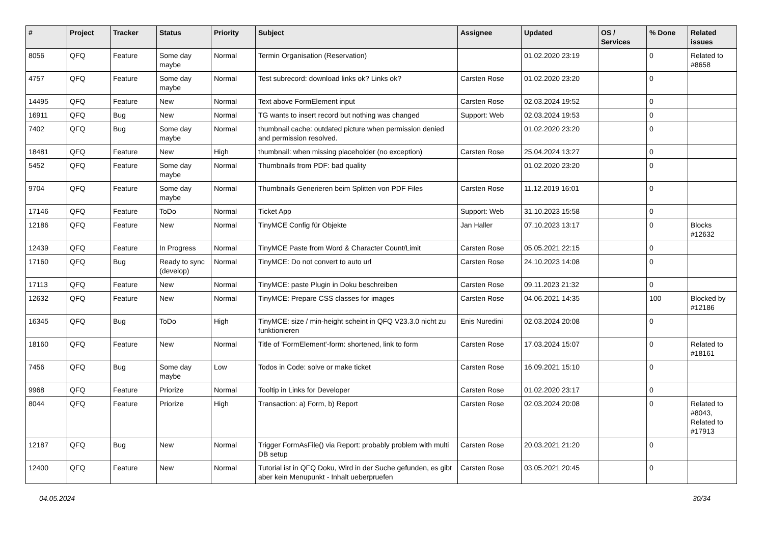| # | Project | Tracker | Status | Priority | Subject | Assignee | Updated | OS / Services | % Done | Related issues |
| --- | --- | --- | --- | --- | --- | --- | --- | --- | --- | --- |
| 8056 | QFQ | Feature | Some day maybe | Normal | Termin Organisation (Reservation) | | 01.02.2020 23:19 | | 0 | Related to #8658 |
| 4757 | QFQ | Feature | Some day maybe | Normal | Test subrecord: download links ok? Links ok? | Carsten Rose | 01.02.2020 23:20 | | 0 | |
| 14495 | QFQ | Feature | New | Normal | Text above FormElement input | Carsten Rose | 02.03.2024 19:52 | | 0 | |
| 16911 | QFQ | Bug | New | Normal | TG wants to insert record but nothing was changed | Support: Web | 02.03.2024 19:53 | | 0 | |
| 7402 | QFQ | Bug | Some day maybe | Normal | thumbnail cache: outdated picture when permission denied and permission resolved. | | 01.02.2020 23:20 | | 0 | |
| 18481 | QFQ | Feature | New | High | thumbnail: when missing placeholder (no exception) | Carsten Rose | 25.04.2024 13:27 | | 0 | |
| 5452 | QFQ | Feature | Some day maybe | Normal | Thumbnails from PDF: bad quality | | 01.02.2020 23:20 | | 0 | |
| 9704 | QFQ | Feature | Some day maybe | Normal | Thumbnails Generieren beim Splitten von PDF Files | Carsten Rose | 11.12.2019 16:01 | | 0 | |
| 17146 | QFQ | Feature | ToDo | Normal | Ticket App | Support: Web | 31.10.2023 15:58 | | 0 | |
| 12186 | QFQ | Feature | New | Normal | TinyMCE Config für Objekte | Jan Haller | 07.10.2023 13:17 | | 0 | Blocks #12632 |
| 12439 | QFQ | Feature | In Progress | Normal | TinyMCE Paste from Word & Character Count/Limit | Carsten Rose | 05.05.2021 22:15 | | 0 | |
| 17160 | QFQ | Bug | Ready to sync (develop) | Normal | TinyMCE: Do not convert to auto url | Carsten Rose | 24.10.2023 14:08 | | 0 | |
| 17113 | QFQ | Feature | New | Normal | TinyMCE: paste Plugin in Doku beschreiben | Carsten Rose | 09.11.2023 21:32 | | 0 | |
| 12632 | QFQ | Feature | New | Normal | TinyMCE: Prepare CSS classes for images | Carsten Rose | 04.06.2021 14:35 | | 100 | Blocked by #12186 |
| 16345 | QFQ | Bug | ToDo | High | TinyMCE: size / min-height scheint in QFQ V23.3.0 nicht zu funktionieren | Enis Nuredini | 02.03.2024 20:08 | | 0 | |
| 18160 | QFQ | Feature | New | Normal | Title of 'FormElement'-form: shortened, link to form | Carsten Rose | 17.03.2024 15:07 | | 0 | Related to #18161 |
| 7456 | QFQ | Bug | Some day maybe | Low | Todos in Code: solve or make ticket | Carsten Rose | 16.09.2021 15:10 | | 0 | |
| 9968 | QFQ | Feature | Priorize | Normal | Tooltip in Links for Developer | Carsten Rose | 01.02.2020 23:17 | | 0 | |
| 8044 | QFQ | Feature | Priorize | High | Transaction: a) Form, b) Report | Carsten Rose | 02.03.2024 20:08 | | 0 | Related to #8043, Related to #17913 |
| 12187 | QFQ | Bug | New | Normal | Trigger FormAsFile() via Report: probably problem with multi DB setup | Carsten Rose | 20.03.2021 21:20 | | 0 | |
| 12400 | QFQ | Feature | New | Normal | Tutorial ist in QFQ Doku, Wird in der Suche gefunden, es gibt aber kein Menupunkt - Inhalt ueberpruefen | Carsten Rose | 03.05.2021 20:45 | | 0 | |
04.05.2024 30/34